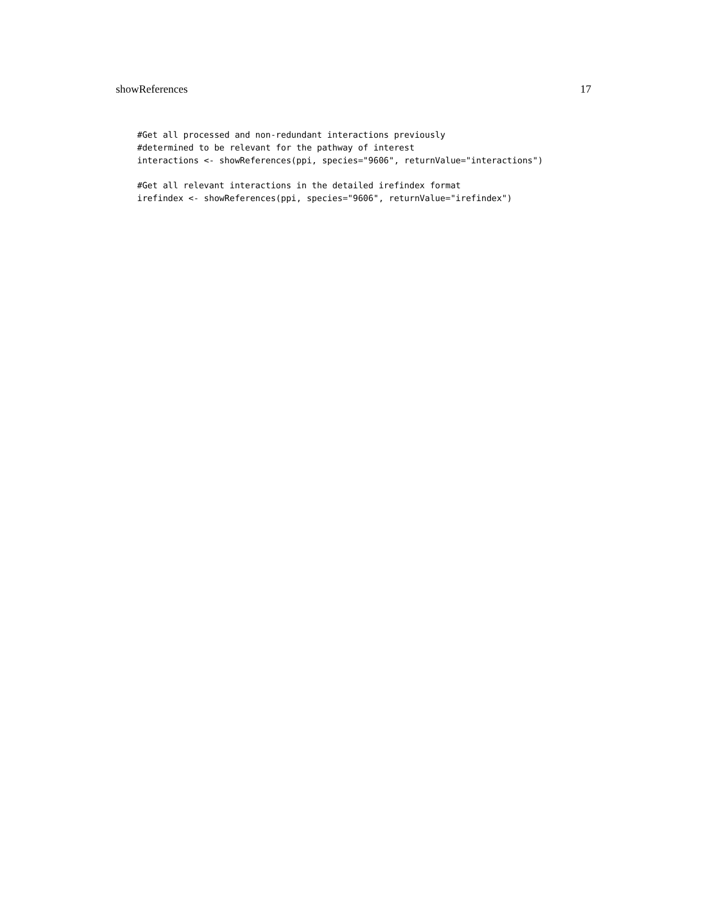showReferences 17
#Get all processed and non-redundant interactions previously
#determined to be relevant for the pathway of interest
interactions <- showReferences(ppi, species="9606", returnValue="interactions")
#Get all relevant interactions in the detailed irefindex format
irefindex <- showReferences(ppi, species="9606", returnValue="irefindex")